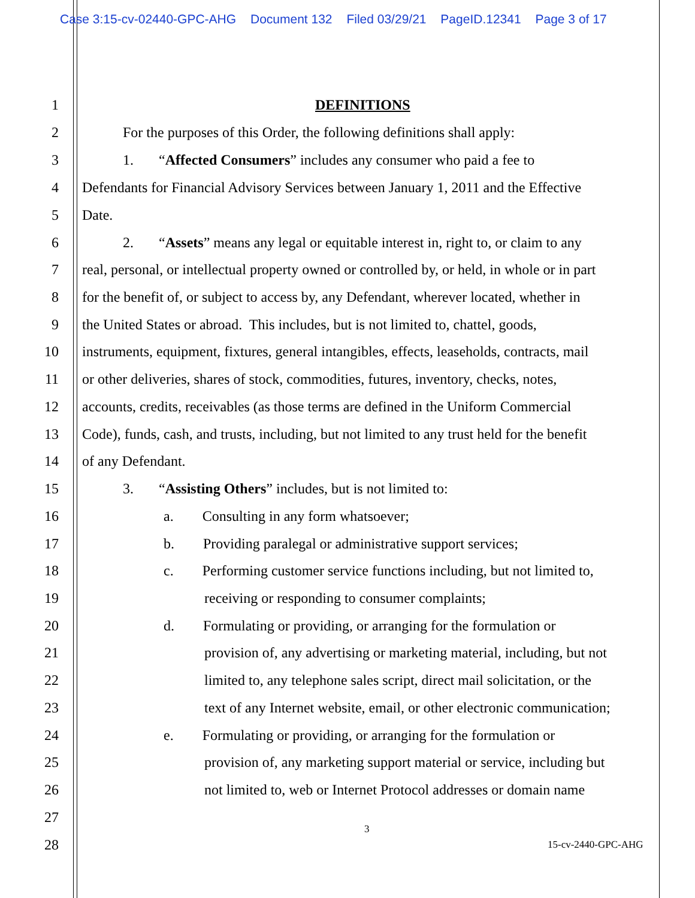Case 3:15-cv-02440-GPC-AHG Document 132 Filed 03/29/21 PageID.12341 Page 3 of 17
1
DEFINITIONS
2
For the purposes of this Order, the following definitions shall apply:
3
1. “Affected Consumers” includes any consumer who paid a fee to
4
Defendants for Financial Advisory Services between January 1, 2011 and the Effective
5
Date.
6
2. “Assets” means any legal or equitable interest in, right to, or claim to any
7
real, personal, or intellectual property owned or controlled by, or held, in whole or in part
8
for the benefit of, or subject to access by, any Defendant, wherever located, whether in
9
the United States or abroad. This includes, but is not limited to, chattel, goods,
10
instruments, equipment, fixtures, general intangibles, effects, leaseholds, contracts, mail
11
or other deliveries, shares of stock, commodities, futures, inventory, checks, notes,
12
accounts, credits, receivables (as those terms are defined in the Uniform Commercial
13
Code), funds, cash, and trusts, including, but not limited to any trust held for the benefit
14
of any Defendant.
15
3. “Assisting Others” includes, but is not limited to:
16
a. Consulting in any form whatsoever;
17
b. Providing paralegal or administrative support services;
18
c. Performing customer service functions including, but not limited to,
19
receiving or responding to consumer complaints;
20
d. Formulating or providing, or arranging for the formulation or
21
provision of, any advertising or marketing material, including, but not
22
limited to, any telephone sales script, direct mail solicitation, or the
23
text of any Internet website, email, or other electronic communication;
24
e. Formulating or providing, or arranging for the formulation or
25
provision of, any marketing support material or service, including but
26
not limited to, web or Internet Protocol addresses or domain name
27
3
28
15-cv-2440-GPC-AHG